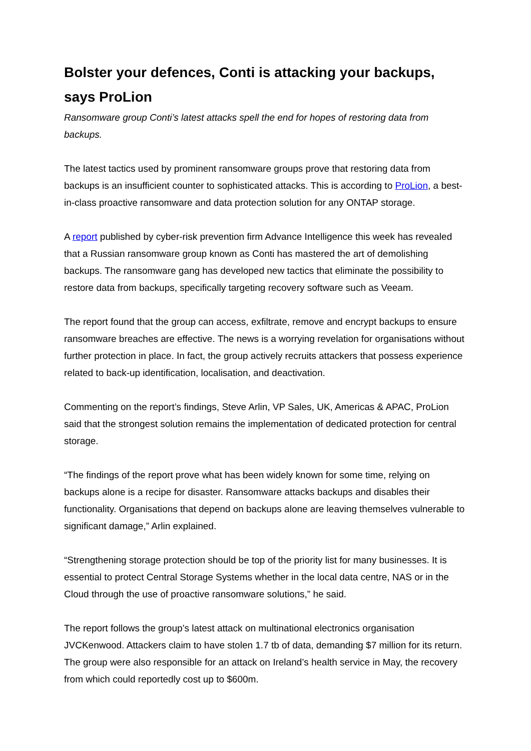Bolster your defences, Conti is attacking your backups, says ProLion
Ransomware group Conti’s latest attacks spell the end for hopes of restoring data from backups.
The latest tactics used by prominent ransomware groups prove that restoring data from backups is an insufficient counter to sophisticated attacks. This is according to ProLion, a best-in-class proactive ransomware and data protection solution for any ONTAP storage.
A report published by cyber-risk prevention firm Advance Intelligence this week has revealed that a Russian ransomware group known as Conti has mastered the art of demolishing backups. The ransomware gang has developed new tactics that eliminate the possibility to restore data from backups, specifically targeting recovery software such as Veeam.
The report found that the group can access, exfiltrate, remove and encrypt backups to ensure ransomware breaches are effective. The news is a worrying revelation for organisations without further protection in place. In fact, the group actively recruits attackers that possess experience related to back-up identification, localisation, and deactivation.
Commenting on the report’s findings, Steve Arlin, VP Sales, UK, Americas & APAC, ProLion said that the strongest solution remains the implementation of dedicated protection for central storage.
“The findings of the report prove what has been widely known for some time, relying on backups alone is a recipe for disaster. Ransomware attacks backups and disables their functionality. Organisations that depend on backups alone are leaving themselves vulnerable to significant damage,” Arlin explained.
“Strengthening storage protection should be top of the priority list for many businesses. It is essential to protect Central Storage Systems whether in the local data centre, NAS or in the Cloud through the use of proactive ransomware solutions,” he said.
The report follows the group’s latest attack on multinational electronics organisation JVCKenwood. Attackers claim to have stolen 1.7 tb of data, demanding $7 million for its return. The group were also responsible for an attack on Ireland’s health service in May, the recovery from which could reportedly cost up to $600m.